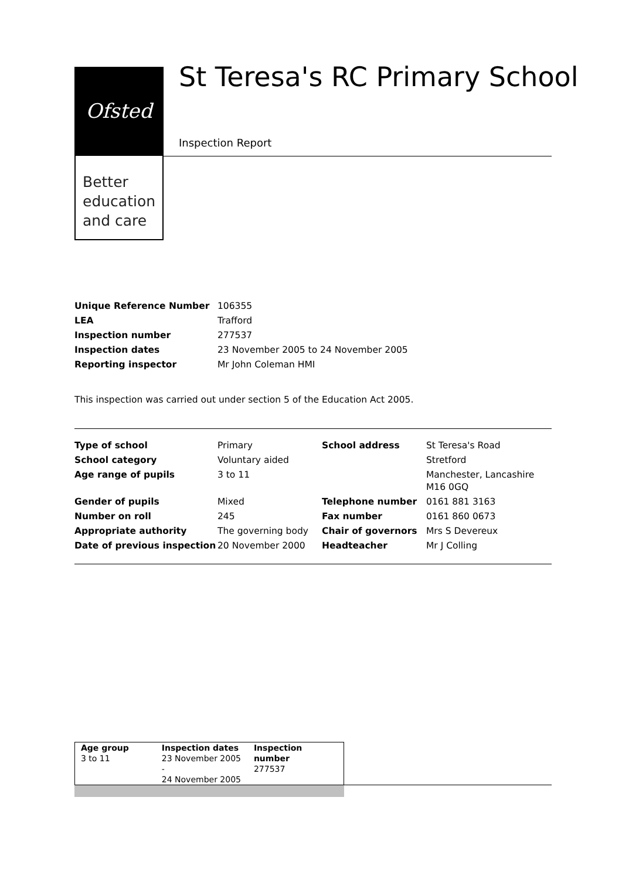Ofsted
Better
education
and care
St Teresa's RC Primary School
Inspection Report
| Unique Reference Number | 106355 |
| LEA | Trafford |
| Inspection number | 277537 |
| Inspection dates | 23 November 2005 to 24 November 2005 |
| Reporting inspector | Mr John Coleman HMI |
This inspection was carried out under section 5 of the Education Act 2005.
| Type of school | Primary | School address | St Teresa's Road |
| School category | Voluntary aided | | Stretford |
| Age range of pupils | 3 to 11 | | Manchester, Lancashire M16 0GQ |
| Gender of pupils | Mixed | Telephone number | 0161 881 3163 |
| Number on roll | 245 | Fax number | 0161 860 0673 |
| Appropriate authority | The governing body | Chair of governors | Mrs S Devereux |
| Date of previous inspection | 20 November 2000 | Headteacher | Mr J Colling |
Age group
3 to 11
Inspection dates
23 November 2005 -
24 November 2005
Inspection number
277537